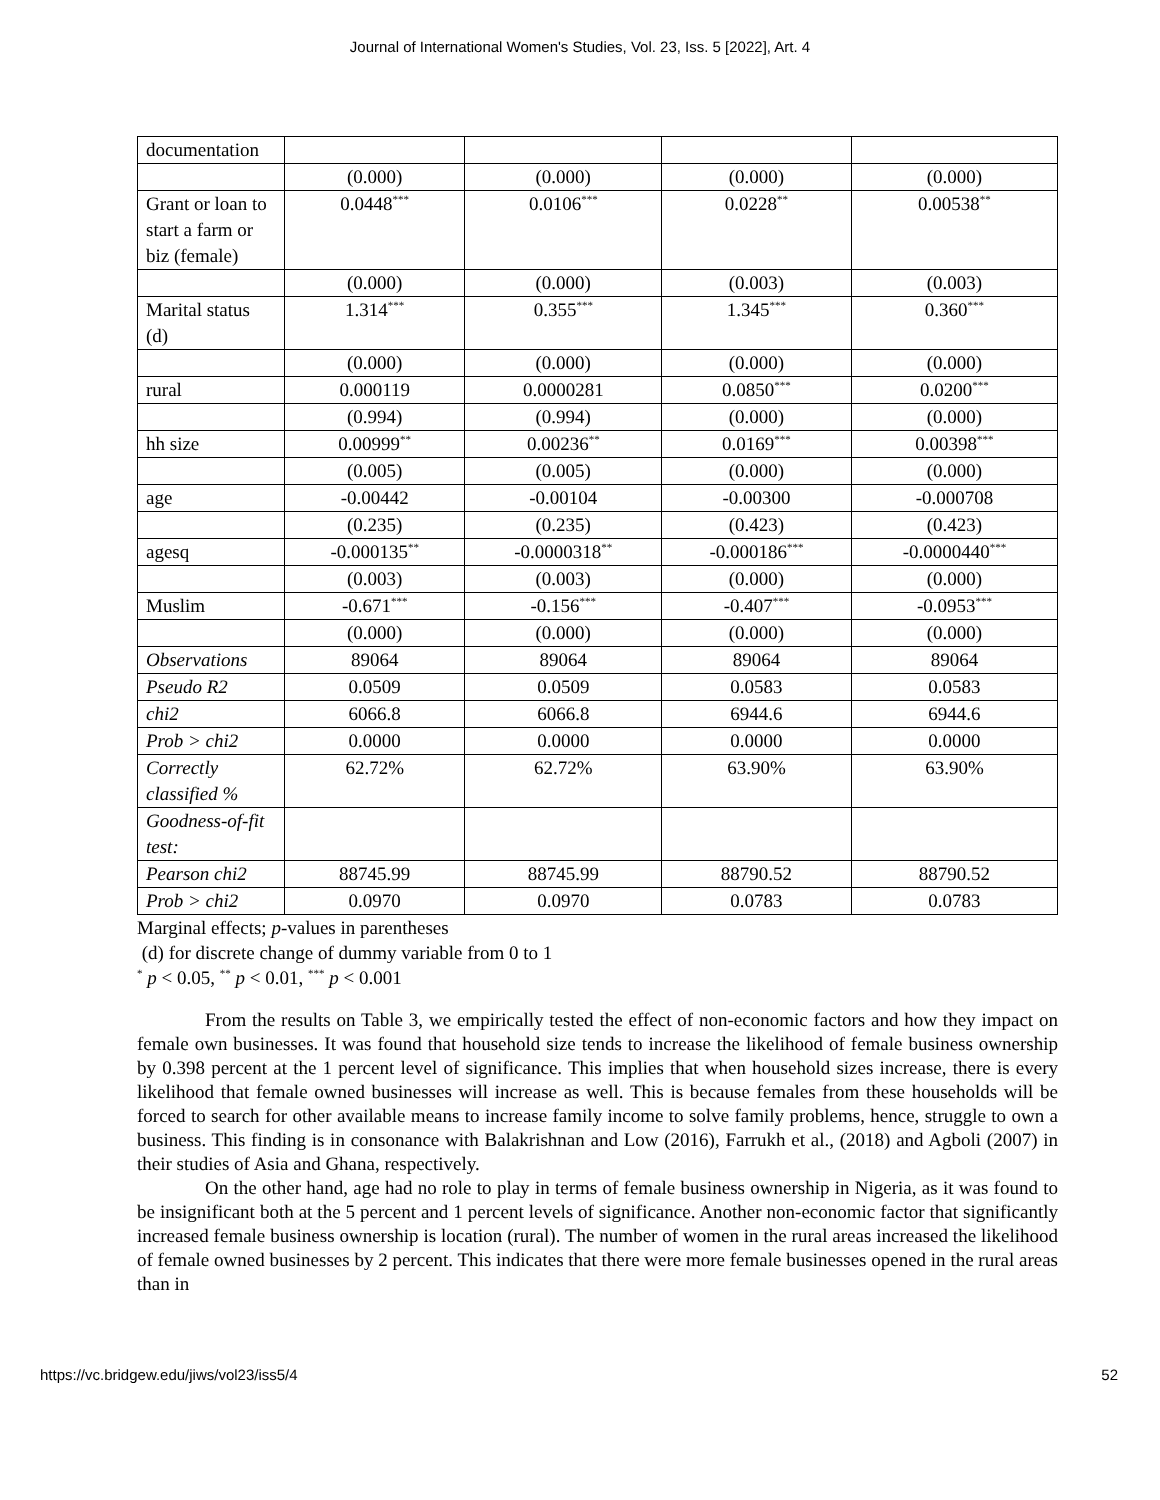Journal of International Women's Studies, Vol. 23, Iss. 5 [2022], Art. 4
| documentation | | | | |
| | (0.000) | (0.000) | (0.000) | (0.000) |
| Grant or loan to start a farm or biz (female) | 0.0448<sup>***</sup> | 0.0106<sup>***</sup> | 0.0228<sup>**</sup> | 0.00538<sup>**</sup> |
| | (0.000) | (0.000) | (0.003) | (0.003) |
| Marital status (d) | 1.314<sup>***</sup> | 0.355<sup>***</sup> | 1.345<sup>***</sup> | 0.360<sup>***</sup> |
| | (0.000) | (0.000) | (0.000) | (0.000) |
| rural | 0.000119 | 0.0000281 | 0.0850<sup>***</sup> | 0.0200<sup>***</sup> |
| | (0.994) | (0.994) | (0.000) | (0.000) |
| hh size | 0.00999<sup>**</sup> | 0.00236<sup>**</sup> | 0.0169<sup>***</sup> | 0.00398<sup>***</sup> |
| | (0.005) | (0.005) | (0.000) | (0.000) |
| age | -0.00442 | -0.00104 | -0.00300 | -0.000708 |
| | (0.235) | (0.235) | (0.423) | (0.423) |
| agesq | -0.000135<sup>**</sup> | -0.0000318<sup>**</sup> | -0.000186<sup>***</sup> | -0.0000440<sup>***</sup> |
| | (0.003) | (0.003) | (0.000) | (0.000) |
| Muslim | -0.671<sup>***</sup> | -0.156<sup>***</sup> | -0.407<sup>***</sup> | -0.0953<sup>***</sup> |
| | (0.000) | (0.000) | (0.000) | (0.000) |
| Observations | 89064 | 89064 | 89064 | 89064 |
| Pseudo R2 | 0.0509 | 0.0509 | 0.0583 | 0.0583 |
| chi2 | 6066.8 | 6066.8 | 6944.6 | 6944.6 |
| Prob > chi2 | 0.0000 | 0.0000 | 0.0000 | 0.0000 |
| Correctly classified % | 62.72% | 62.72% | 63.90% | 63.90% |
| Goodness-of-fit test: | | | | |
| Pearson chi2 | 88745.99 | 88745.99 | 88790.52 | 88790.52 |
| Prob > chi2 | 0.0970 | 0.0970 | 0.0783 | 0.0783 |
Marginal effects; p-values in parentheses
(d) for discrete change of dummy variable from 0 to 1
<sup>*</sup> p < 0.05, <sup>**</sup> p < 0.01, <sup>***</sup> p < 0.001
From the results on Table 3, we empirically tested the effect of non-economic factors and how they impact on female own businesses. It was found that household size tends to increase the likelihood of female business ownership by 0.398 percent at the 1 percent level of significance. This implies that when household sizes increase, there is every likelihood that female owned businesses will increase as well. This is because females from these households will be forced to search for other available means to increase family income to solve family problems, hence, struggle to own a business. This finding is in consonance with Balakrishnan and Low (2016), Farrukh et al., (2018) and Agboli (2007) in their studies of Asia and Ghana, respectively.
On the other hand, age had no role to play in terms of female business ownership in Nigeria, as it was found to be insignificant both at the 5 percent and 1 percent levels of significance. Another non-economic factor that significantly increased female business ownership is location (rural). The number of women in the rural areas increased the likelihood of female owned businesses by 2 percent. This indicates that there were more female businesses opened in the rural areas than in
https://vc.bridgew.edu/jiws/vol23/iss5/4 52